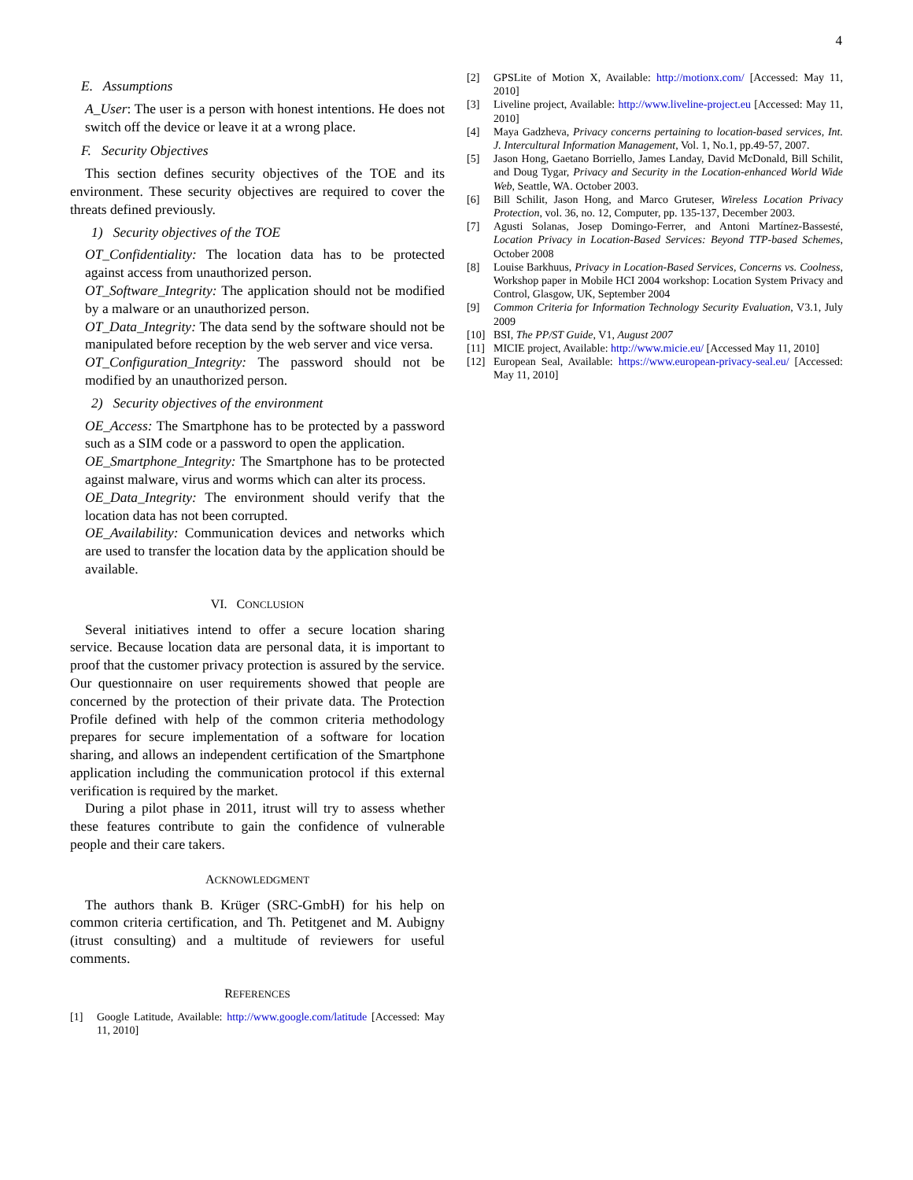4
E. Assumptions
A_User: The user is a person with honest intentions. He does not switch off the device or leave it at a wrong place.
F. Security Objectives
This section defines security objectives of the TOE and its environment. These security objectives are required to cover the threats defined previously.
1) Security objectives of the TOE
OT_Confidentiality: The location data has to be protected against access from unauthorized person.
OT_Software_Integrity: The application should not be modified by a malware or an unauthorized person.
OT_Data_Integrity: The data send by the software should not be manipulated before reception by the web server and vice versa.
OT_Configuration_Integrity: The password should not be modified by an unauthorized person.
2) Security objectives of the environment
OE_Access: The Smartphone has to be protected by a password such as a SIM code or a password to open the application.
OE_Smartphone_Integrity: The Smartphone has to be protected against malware, virus and worms which can alter its process.
OE_Data_Integrity: The environment should verify that the location data has not been corrupted.
OE_Availability: Communication devices and networks which are used to transfer the location data by the application should be available.
VI. CONCLUSION
Several initiatives intend to offer a secure location sharing service. Because location data are personal data, it is important to proof that the customer privacy protection is assured by the service. Our questionnaire on user requirements showed that people are concerned by the protection of their private data. The Protection Profile defined with help of the common criteria methodology prepares for secure implementation of a software for location sharing, and allows an independent certification of the Smartphone application including the communication protocol if this external verification is required by the market.
During a pilot phase in 2011, itrust will try to assess whether these features contribute to gain the confidence of vulnerable people and their care takers.
ACKNOWLEDGMENT
The authors thank B. Krüger (SRC-GmbH) for his help on common criteria certification, and Th. Petitgenet and M. Aubigny (itrust consulting) and a multitude of reviewers for useful comments.
REFERENCES
[1] Google Latitude, Available: http://www.google.com/latitude [Accessed: May 11, 2010]
[2] GPSLite of Motion X, Available: http://motionx.com/ [Accessed: May 11, 2010]
[3] Liveline project, Available: http://www.liveline-project.eu [Accessed: May 11, 2010]
[4] Maya Gadzheva, Privacy concerns pertaining to location-based services, Int. J. Intercultural Information Management, Vol. 1, No.1, pp.49-57, 2007.
[5] Jason Hong, Gaetano Borriello, James Landay, David McDonald, Bill Schilit, and Doug Tygar, Privacy and Security in the Location-enhanced World Wide Web, Seattle, WA. October 2003.
[6] Bill Schilit, Jason Hong, and Marco Gruteser, Wireless Location Privacy Protection, vol. 36, no. 12, Computer, pp. 135-137, December 2003.
[7] Agusti Solanas, Josep Domingo-Ferrer, and Antoni Martínez-Bassesté, Location Privacy in Location-Based Services: Beyond TTP-based Schemes, October 2008
[8] Louise Barkhuus, Privacy in Location-Based Services, Concerns vs. Coolness, Workshop paper in Mobile HCI 2004 workshop: Location System Privacy and Control, Glasgow, UK, September 2004
[9] Common Criteria for Information Technology Security Evaluation, V3.1, July 2009
[10] BSI, The PP/ST Guide, V1, August 2007
[11] MICIE project, Available: http://www.micie.eu/ [Accessed May 11, 2010]
[12] European Seal, Available: https://www.european-privacy-seal.eu/ [Accessed: May 11, 2010]